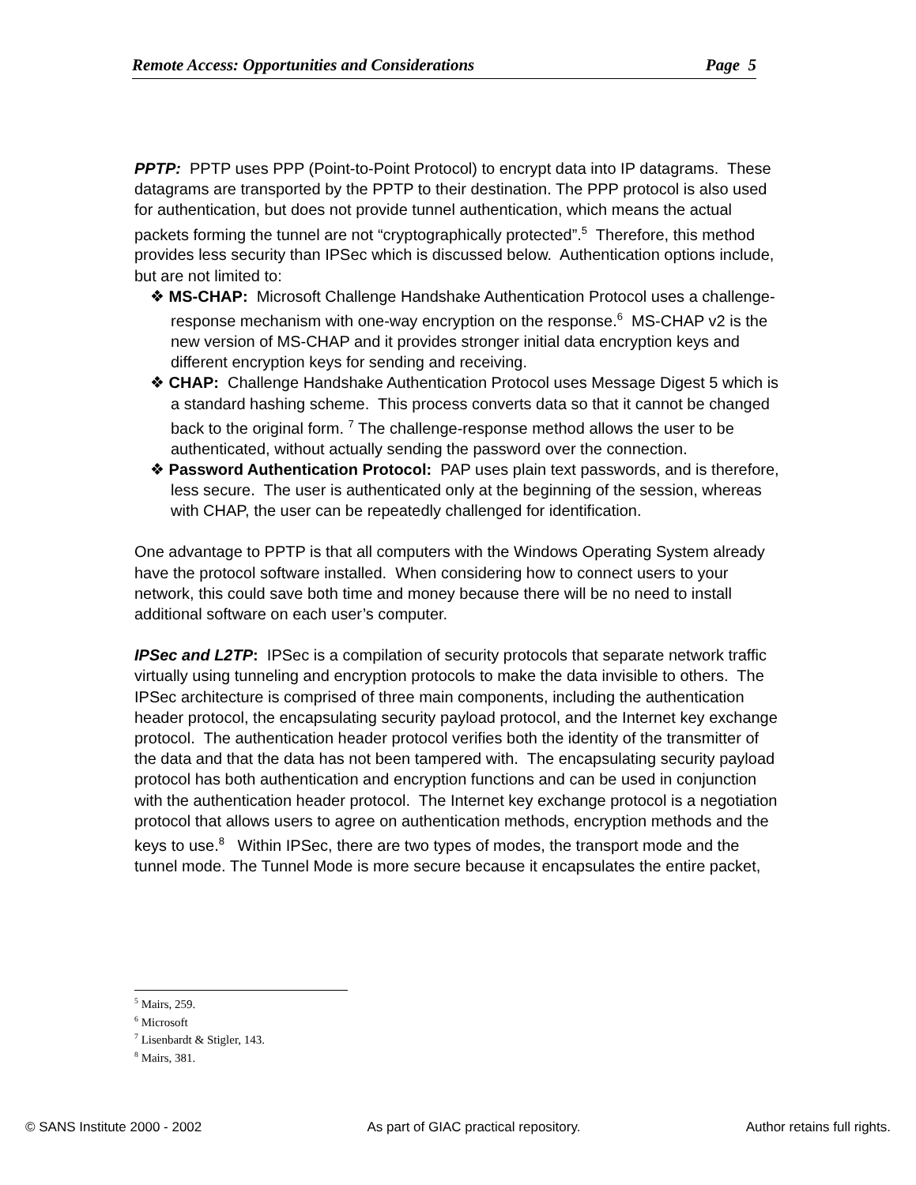Remote Access: Opportunities and Considerations Page 5
PPTP: PPTP uses PPP (Point-to-Point Protocol) to encrypt data into IP datagrams. These datagrams are transported by the PPTP to their destination. The PPP protocol is also used for authentication, but does not provide tunnel authentication, which means the actual packets forming the tunnel are not “cryptographically protected”.<sup>5</sup> Therefore, this method provides less security than IPSec which is discussed below. Authentication options include, but are not limited to:
❖ MS-CHAP: Microsoft Challenge Handshake Authentication Protocol uses a challenge-response mechanism with one-way encryption on the response.<sup>6</sup> MS-CHAP v2 is the new version of MS-CHAP and it provides stronger initial data encryption keys and different encryption keys for sending and receiving.
❖ CHAP: Challenge Handshake Authentication Protocol uses Message Digest 5 which is a standard hashing scheme. This process converts data so that it cannot be changed back to the original form. <sup>7</sup> The challenge-response method allows the user to be authenticated, without actually sending the password over the connection.
❖ Password Authentication Protocol: PAP uses plain text passwords, and is therefore, less secure. The user is authenticated only at the beginning of the session, whereas with CHAP, the user can be repeatedly challenged for identification.
One advantage to PPTP is that all computers with the Windows Operating System already have the protocol software installed. When considering how to connect users to your network, this could save both time and money because there will be no need to install additional software on each user’s computer.
IPSec and L2TP: IPSec is a compilation of security protocols that separate network traffic virtually using tunneling and encryption protocols to make the data invisible to others. The IPSec architecture is comprised of three main components, including the authentication header protocol, the encapsulating security payload protocol, and the Internet key exchange protocol. The authentication header protocol verifies both the identity of the transmitter of the data and that the data has not been tampered with. The encapsulating security payload protocol has both authentication and encryption functions and can be used in conjunction with the authentication header protocol. The Internet key exchange protocol is a negotiation protocol that allows users to agree on authentication methods, encryption methods and the keys to use.<sup>8</sup> Within IPSec, there are two types of modes, the transport mode and the tunnel mode. The Tunnel Mode is more secure because it encapsulates the entire packet,
<sup>5</sup> Mairs, 259.
<sup>6</sup> Microsoft
<sup>7</sup> Lisenbardt & Stigler, 143.
<sup>8</sup> Mairs, 381.
© SANS Institute 2000 - 2002 As part of GIAC practical repository. Author retains full rights.